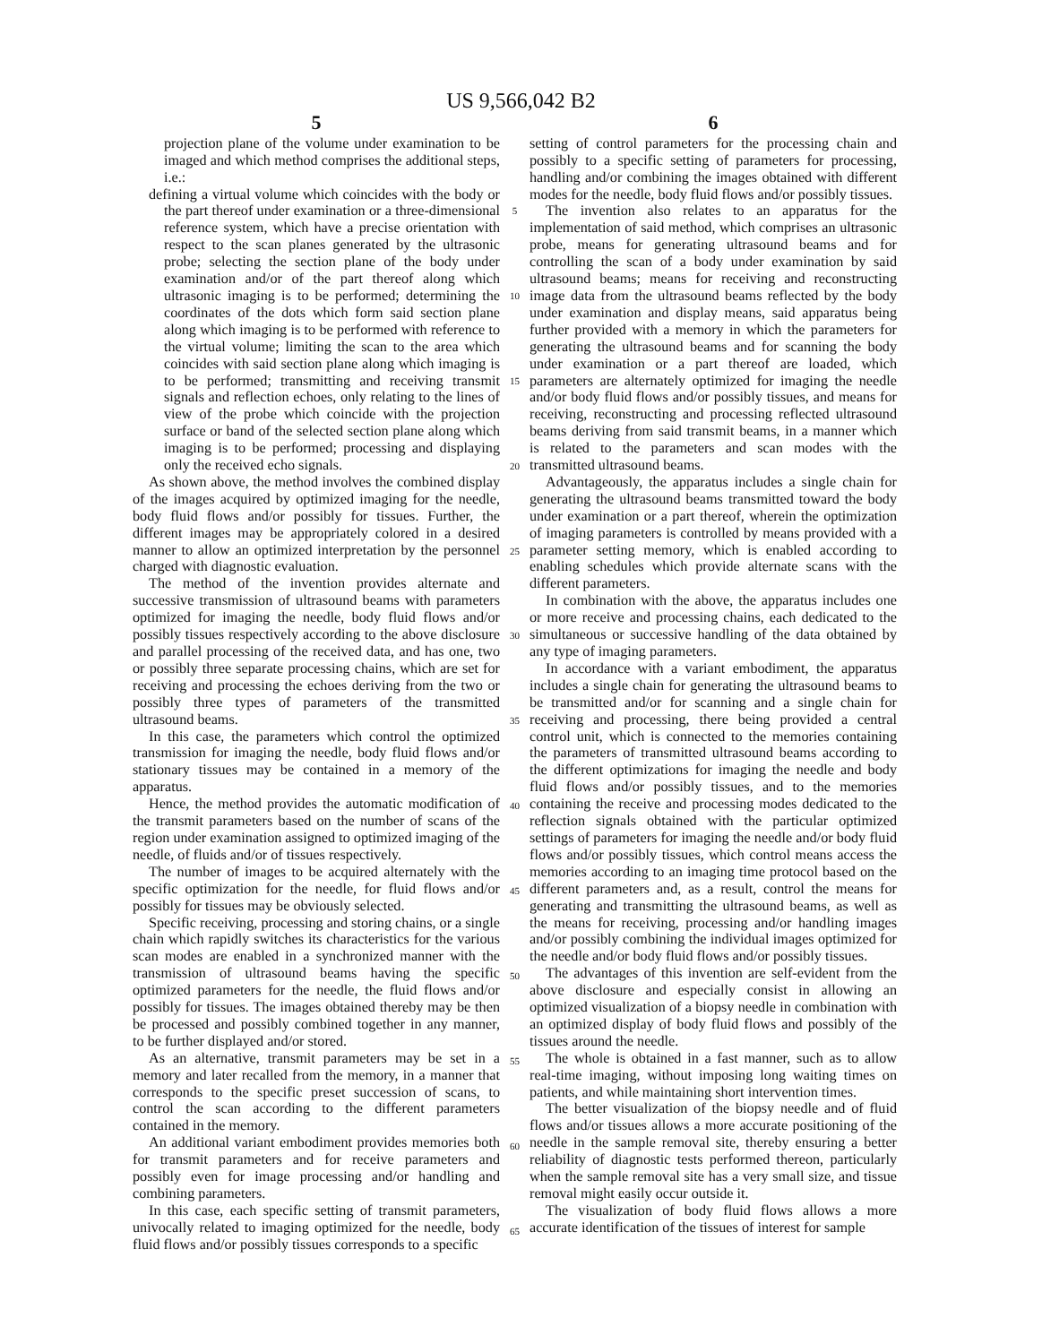US 9,566,042 B2
5
projection plane of the volume under examination to be imaged and which method comprises the additional steps, i.e.:
defining a virtual volume which coincides with the body or the part thereof under examination or a three-dimensional reference system, which have a precise orientation with respect to the scan planes generated by the ultrasonic probe; selecting the section plane of the body under examination and/or of the part thereof along which ultrasonic imaging is to be performed; determining the coordinates of the dots which form said section plane along which imaging is to be performed with reference to the virtual volume; limiting the scan to the area which coincides with said section plane along which imaging is to be performed; transmitting and receiving transmit signals and reflection echoes, only relating to the lines of view of the probe which coincide with the projection surface or band of the selected section plane along which imaging is to be performed; processing and displaying only the received echo signals.
As shown above, the method involves the combined display of the images acquired by optimized imaging for the needle, body fluid flows and/or possibly for tissues. Further, the different images may be appropriately colored in a desired manner to allow an optimized interpretation by the personnel charged with diagnostic evaluation.
The method of the invention provides alternate and successive transmission of ultrasound beams with parameters optimized for imaging the needle, body fluid flows and/or possibly tissues respectively according to the above disclosure and parallel processing of the received data, and has one, two or possibly three separate processing chains, which are set for receiving and processing the echoes deriving from the two or possibly three types of parameters of the transmitted ultrasound beams.
In this case, the parameters which control the optimized transmission for imaging the needle, body fluid flows and/or stationary tissues may be contained in a memory of the apparatus.
Hence, the method provides the automatic modification of the transmit parameters based on the number of scans of the region under examination assigned to optimized imaging of the needle, of fluids and/or of tissues respectively.
The number of images to be acquired alternately with the specific optimization for the needle, for fluid flows and/or possibly for tissues may be obviously selected.
Specific receiving, processing and storing chains, or a single chain which rapidly switches its characteristics for the various scan modes are enabled in a synchronized manner with the transmission of ultrasound beams having the specific optimized parameters for the needle, the fluid flows and/or possibly for tissues. The images obtained thereby may be then be processed and possibly combined together in any manner, to be further displayed and/or stored.
As an alternative, transmit parameters may be set in a memory and later recalled from the memory, in a manner that corresponds to the specific preset succession of scans, to control the scan according to the different parameters contained in the memory.
An additional variant embodiment provides memories both for transmit parameters and for receive parameters and possibly even for image processing and/or handling and combining parameters.
In this case, each specific setting of transmit parameters, univocally related to imaging optimized for the needle, body fluid flows and/or possibly tissues corresponds to a specific
5
10
15
20
25
30
35
40
45
50
55
60
65
6
setting of control parameters for the processing chain and possibly to a specific setting of parameters for processing, handling and/or combining the images obtained with different modes for the needle, body fluid flows and/or possibly tissues.
The invention also relates to an apparatus for the implementation of said method, which comprises an ultrasonic probe, means for generating ultrasound beams and for controlling the scan of a body under examination by said ultrasound beams; means for receiving and reconstructing image data from the ultrasound beams reflected by the body under examination and display means, said apparatus being further provided with a memory in which the parameters for generating the ultrasound beams and for scanning the body under examination or a part thereof are loaded, which parameters are alternately optimized for imaging the needle and/or body fluid flows and/or possibly tissues, and means for receiving, reconstructing and processing reflected ultrasound beams deriving from said transmit beams, in a manner which is related to the parameters and scan modes with the transmitted ultrasound beams.
Advantageously, the apparatus includes a single chain for generating the ultrasound beams transmitted toward the body under examination or a part thereof, wherein the optimization of imaging parameters is controlled by means provided with a parameter setting memory, which is enabled according to enabling schedules which provide alternate scans with the different parameters.
In combination with the above, the apparatus includes one or more receive and processing chains, each dedicated to the simultaneous or successive handling of the data obtained by any type of imaging parameters.
In accordance with a variant embodiment, the apparatus includes a single chain for generating the ultrasound beams to be transmitted and/or for scanning and a single chain for receiving and processing, there being provided a central control unit, which is connected to the memories containing the parameters of transmitted ultrasound beams according to the different optimizations for imaging the needle and body fluid flows and/or possibly tissues, and to the memories containing the receive and processing modes dedicated to the reflection signals obtained with the particular optimized settings of parameters for imaging the needle and/or body fluid flows and/or possibly tissues, which control means access the memories according to an imaging time protocol based on the different parameters and, as a result, control the means for generating and transmitting the ultrasound beams, as well as the means for receiving, processing and/or handling images and/or possibly combining the individual images optimized for the needle and/or body fluid flows and/or possibly tissues.
The advantages of this invention are self-evident from the above disclosure and especially consist in allowing an optimized visualization of a biopsy needle in combination with an optimized display of body fluid flows and possibly of the tissues around the needle.
The whole is obtained in a fast manner, such as to allow real-time imaging, without imposing long waiting times on patients, and while maintaining short intervention times.
The better visualization of the biopsy needle and of fluid flows and/or tissues allows a more accurate positioning of the needle in the sample removal site, thereby ensuring a better reliability of diagnostic tests performed thereon, particularly when the sample removal site has a very small size, and tissue removal might easily occur outside it.
The visualization of body fluid flows allows a more accurate identification of the tissues of interest for sample